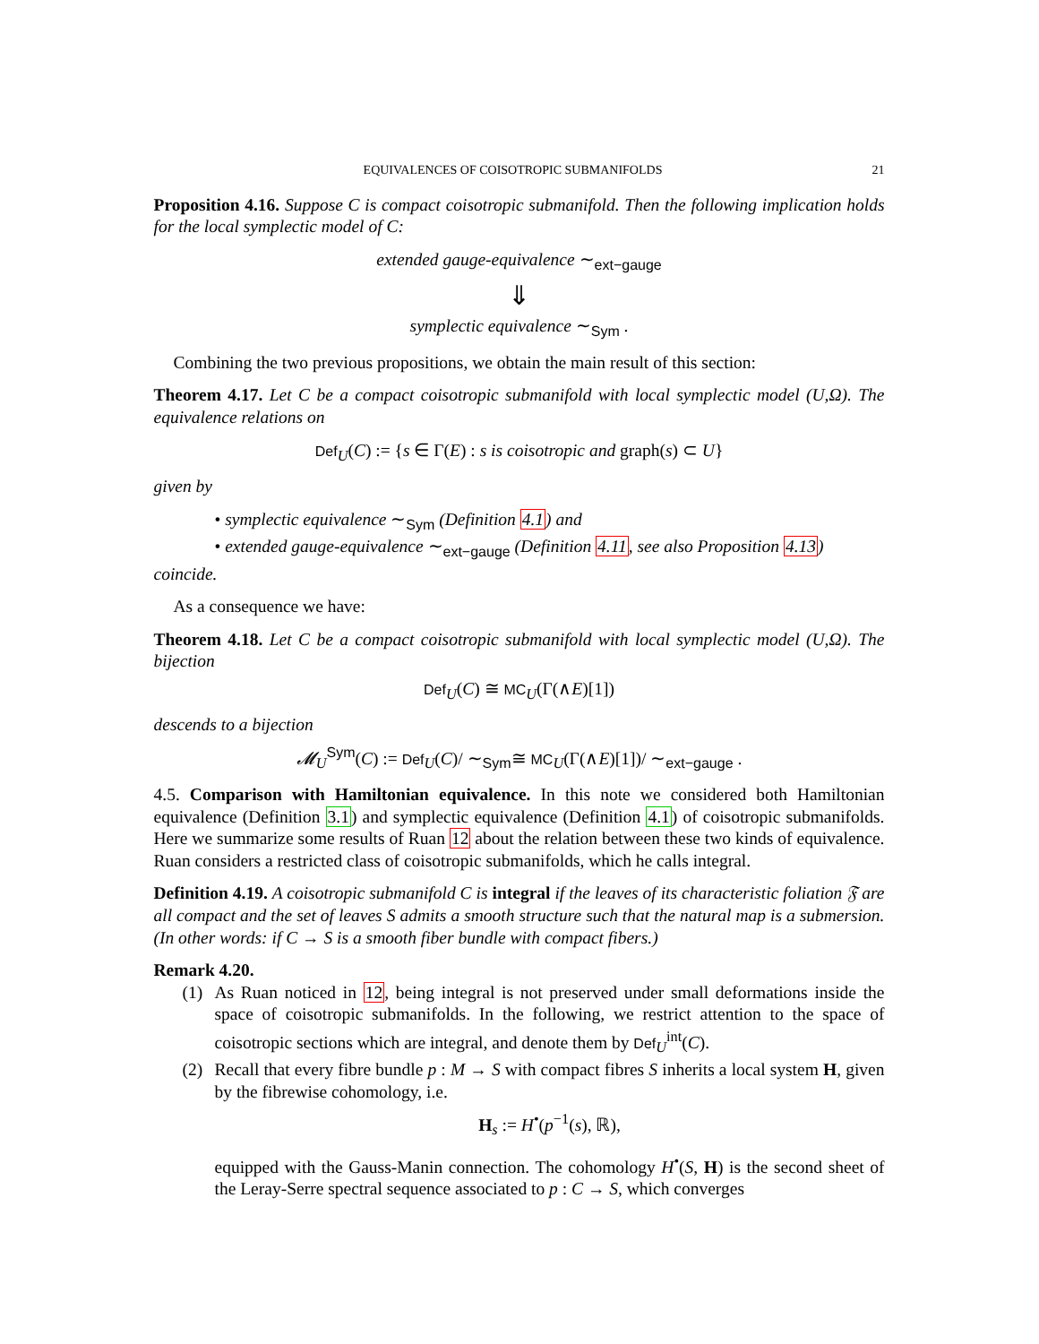EQUIVALENCES OF COISOTROPIC SUBMANIFOLDS 21
Proposition 4.16. Suppose C is compact coisotropic submanifold. Then the following implication holds for the local symplectic model of C:
extended gauge-equivalence ∼<sub>ext−gauge</sub>
⇓
symplectic equivalence ∼<sub>Sym</sub> .
Combining the two previous propositions, we obtain the main result of this section:
Theorem 4.17. Let C be a compact coisotropic submanifold with local symplectic model (U,Ω). The equivalence relations on
Def<sub>U</sub>(C) := {s ∈ Γ(E) : s is coisotropic and graph(s) ⊂ U}
given by
• symplectic equivalence ∼<sub>Sym</sub> (Definition 4.1) and
• extended gauge-equivalence ∼<sub>ext−gauge</sub> (Definition 4.11, see also Proposition 4.13)
coincide.
As a consequence we have:
Theorem 4.18. Let C be a compact coisotropic submanifold with local symplectic model (U,Ω). The bijection
Def<sub>U</sub>(C) ≅ MC<sub>U</sub>(Γ(∧E)[1])
descends to a bijection
𝓜<sub>U</sub><sup>Sym</sup>(C) := Def<sub>U</sub>(C)/ ∼<sub>Sym</sub>≅ MC<sub>U</sub>(Γ(∧E)[1])/ ∼<sub>ext−gauge</sub> .
4.5. Comparison with Hamiltonian equivalence. In this note we considered both Hamiltonian equivalence (Definition 3.1) and symplectic equivalence (Definition 4.1) of coisotropic submanifolds. Here we summarize some results of Ruan 12 about the relation between these two kinds of equivalence. Ruan considers a restricted class of coisotropic submanifolds, which he calls integral.
Definition 4.19. A coisotropic submanifold C is integral if the leaves of its characteristic foliation 𝔉 are all compact and the set of leaves S admits a smooth structure such that the natural map is a submersion. (In other words: if C → S is a smooth fiber bundle with compact fibers.)
Remark 4.20.
(1) As Ruan noticed in 12, being integral is not preserved under small deformations inside the space of coisotropic submanifolds. In the following, we restrict attention to the space of coisotropic sections which are integral, and denote them by Def<sub>U</sub><sup>int</sup>(C).
(2) Recall that every fibre bundle p : M → S with compact fibres S inherits a local system H, given by the fibrewise cohomology, i.e.
H<sub>s</sub> := H<sup>•</sup>(p<sup>−1</sup>(s), ℝ),
equipped with the Gauss-Manin connection. The cohomology H<sup>•</sup>(S, H) is the second sheet of the Leray-Serre spectral sequence associated to p : C → S, which converges